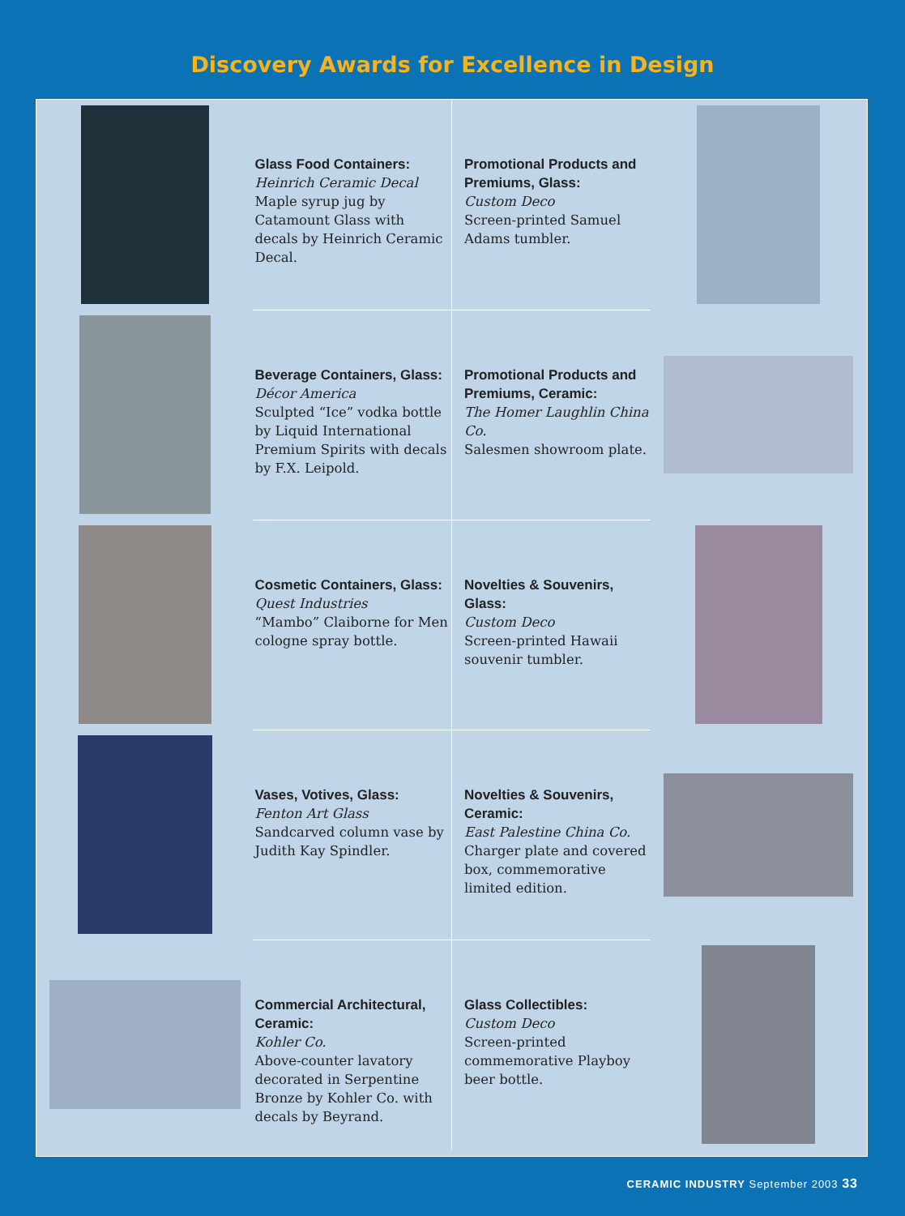Discovery Awards for Excellence in Design
Glass Food Containers:
Heinrich Ceramic Decal
Maple syrup jug by Catamount Glass with decals by Heinrich Ceramic Decal.
Promotional Products and Premiums, Glass:
Custom Deco
Screen-printed Samuel Adams tumbler.
Beverage Containers, Glass:
Décor America
Sculpted “Ice” vodka bottle by Liquid International Premium Spirits with decals by F.X. Leipold.
Promotional Products and Premiums, Ceramic:
The Homer Laughlin China Co.
Salesmen showroom plate.
Cosmetic Containers, Glass:
Quest Industries
“Mambo” Claiborne for Men cologne spray bottle.
Novelties & Souvenirs, Glass:
Custom Deco
Screen-printed Hawaii souvenir tumbler.
Vases, Votives, Glass:
Fenton Art Glass
Sandcarved column vase by Judith Kay Spindler.
Novelties & Souvenirs, Ceramic:
East Palestine China Co.
Charger plate and covered box, commemorative limited edition.
Commercial Architectural, Ceramic:
Kohler Co.
Above-counter lavatory decorated in Serpentine Bronze by Kohler Co. with decals by Beyrand.
Glass Collectibles:
Custom Deco
Screen-printed commemorative Playboy beer bottle.
CERAMIC INDUSTRY September 2003 33